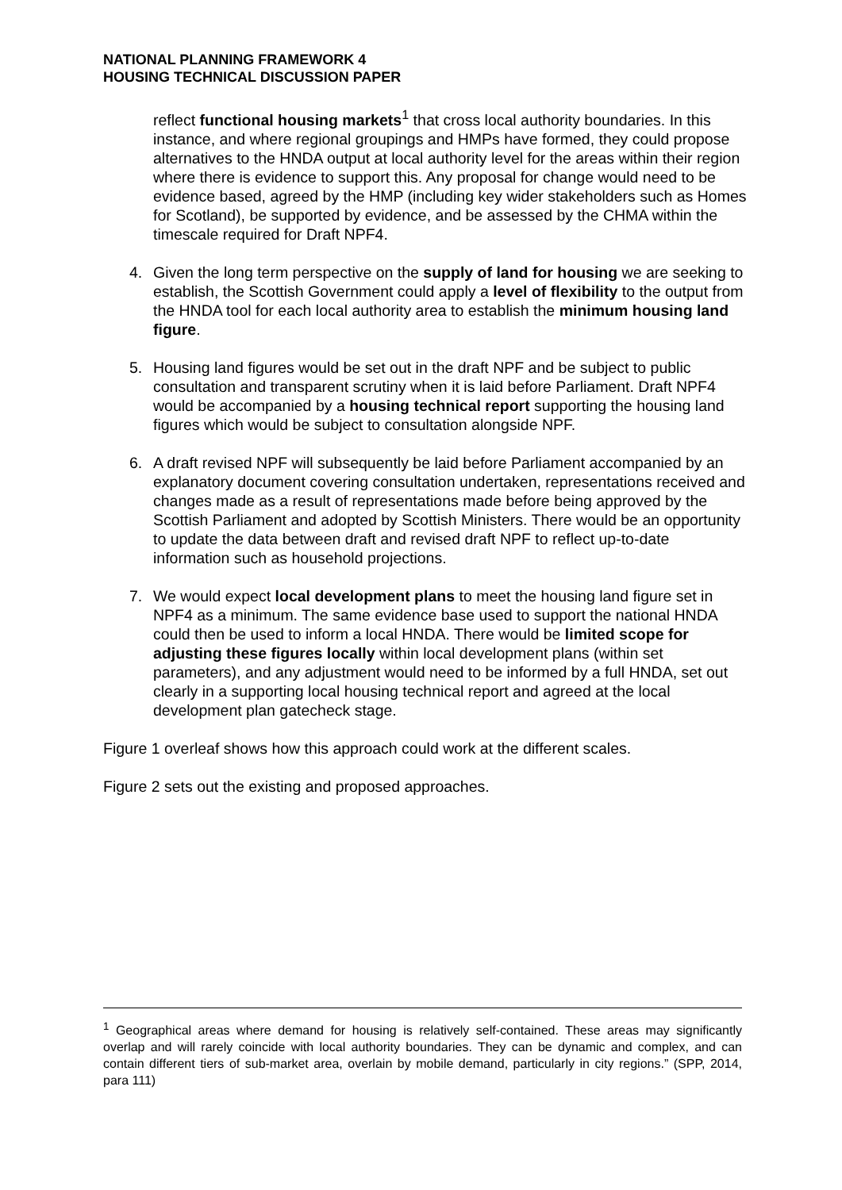NATIONAL PLANNING FRAMEWORK 4
HOUSING TECHNICAL DISCUSSION PAPER
reflect functional housing markets<sup>1</sup> that cross local authority boundaries. In this instance, and where regional groupings and HMPs have formed, they could propose alternatives to the HNDA output at local authority level for the areas within their region where there is evidence to support this. Any proposal for change would need to be evidence based, agreed by the HMP (including key wider stakeholders such as Homes for Scotland), be supported by evidence, and be assessed by the CHMA within the timescale required for Draft NPF4.
4. Given the long term perspective on the supply of land for housing we are seeking to establish, the Scottish Government could apply a level of flexibility to the output from the HNDA tool for each local authority area to establish the minimum housing land figure.
5. Housing land figures would be set out in the draft NPF and be subject to public consultation and transparent scrutiny when it is laid before Parliament. Draft NPF4 would be accompanied by a housing technical report supporting the housing land figures which would be subject to consultation alongside NPF.
6. A draft revised NPF will subsequently be laid before Parliament accompanied by an explanatory document covering consultation undertaken, representations received and changes made as a result of representations made before being approved by the Scottish Parliament and adopted by Scottish Ministers. There would be an opportunity to update the data between draft and revised draft NPF to reflect up-to-date information such as household projections.
7. We would expect local development plans to meet the housing land figure set in NPF4 as a minimum. The same evidence base used to support the national HNDA could then be used to inform a local HNDA. There would be limited scope for adjusting these figures locally within local development plans (within set parameters), and any adjustment would need to be informed by a full HNDA, set out clearly in a supporting local housing technical report and agreed at the local development plan gatecheck stage.
Figure 1 overleaf shows how this approach could work at the different scales.
Figure 2 sets out the existing and proposed approaches.
<sup>1</sup> Geographical areas where demand for housing is relatively self-contained. These areas may significantly overlap and will rarely coincide with local authority boundaries. They can be dynamic and complex, and can contain different tiers of sub-market area, overlain by mobile demand, particularly in city regions.” (SPP, 2014, para 111)